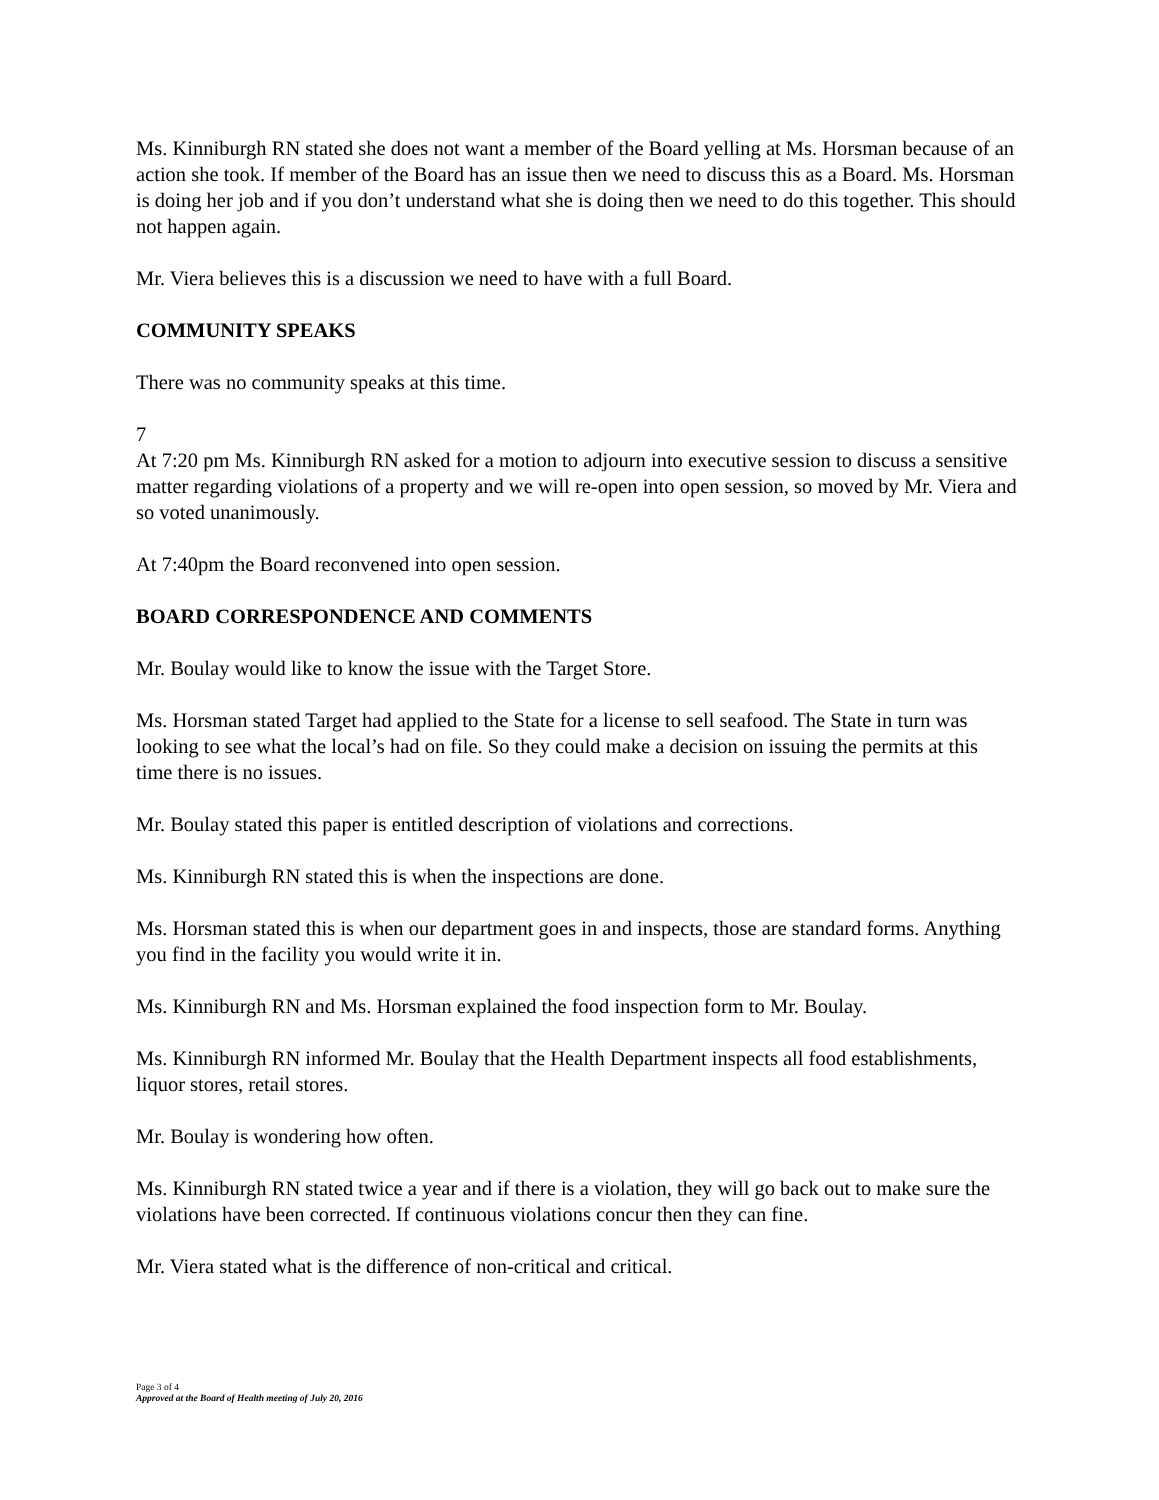Ms. Kinniburgh RN stated she does not want a member of the Board yelling at Ms. Horsman because of an action she took. If member of the Board has an issue then we need to discuss this as a Board. Ms. Horsman is doing her job and if you don’t understand what she is doing then we need to do this together. This should not happen again.
Mr. Viera believes this is a discussion we need to have with a full Board.
COMMUNITY SPEAKS
There was no community speaks at this time.
7
At 7:20 pm Ms. Kinniburgh RN asked for a motion to adjourn into executive session to discuss a sensitive matter regarding violations of a property and we will re-open into open session, so moved by Mr. Viera and so voted unanimously.
At 7:40pm the Board reconvened into open session.
BOARD CORRESPONDENCE AND COMMENTS
Mr. Boulay would like to know the issue with the Target Store.
Ms. Horsman stated Target had applied to the State for a license to sell seafood. The State in turn was looking to see what the local’s had on file. So they could make a decision on issuing the permits at this time there is no issues.
Mr. Boulay stated this paper is entitled description of violations and corrections.
Ms. Kinniburgh RN stated this is when the inspections are done.
Ms. Horsman stated this is when our department goes in and inspects, those are standard forms. Anything you find in the facility you would write it in.
Ms. Kinniburgh RN and Ms. Horsman explained the food inspection form to Mr. Boulay.
Ms. Kinniburgh RN informed Mr. Boulay that the Health Department inspects all food establishments, liquor stores, retail stores.
Mr. Boulay is wondering how often.
Ms. Kinniburgh RN stated twice a year and if there is a violation, they will go back out to make sure the violations have been corrected. If continuous violations concur then they can fine.
Mr. Viera stated what is the difference of non-critical and critical.
Page 3 of 4
Approved at the Board of Health meeting of July 20, 2016